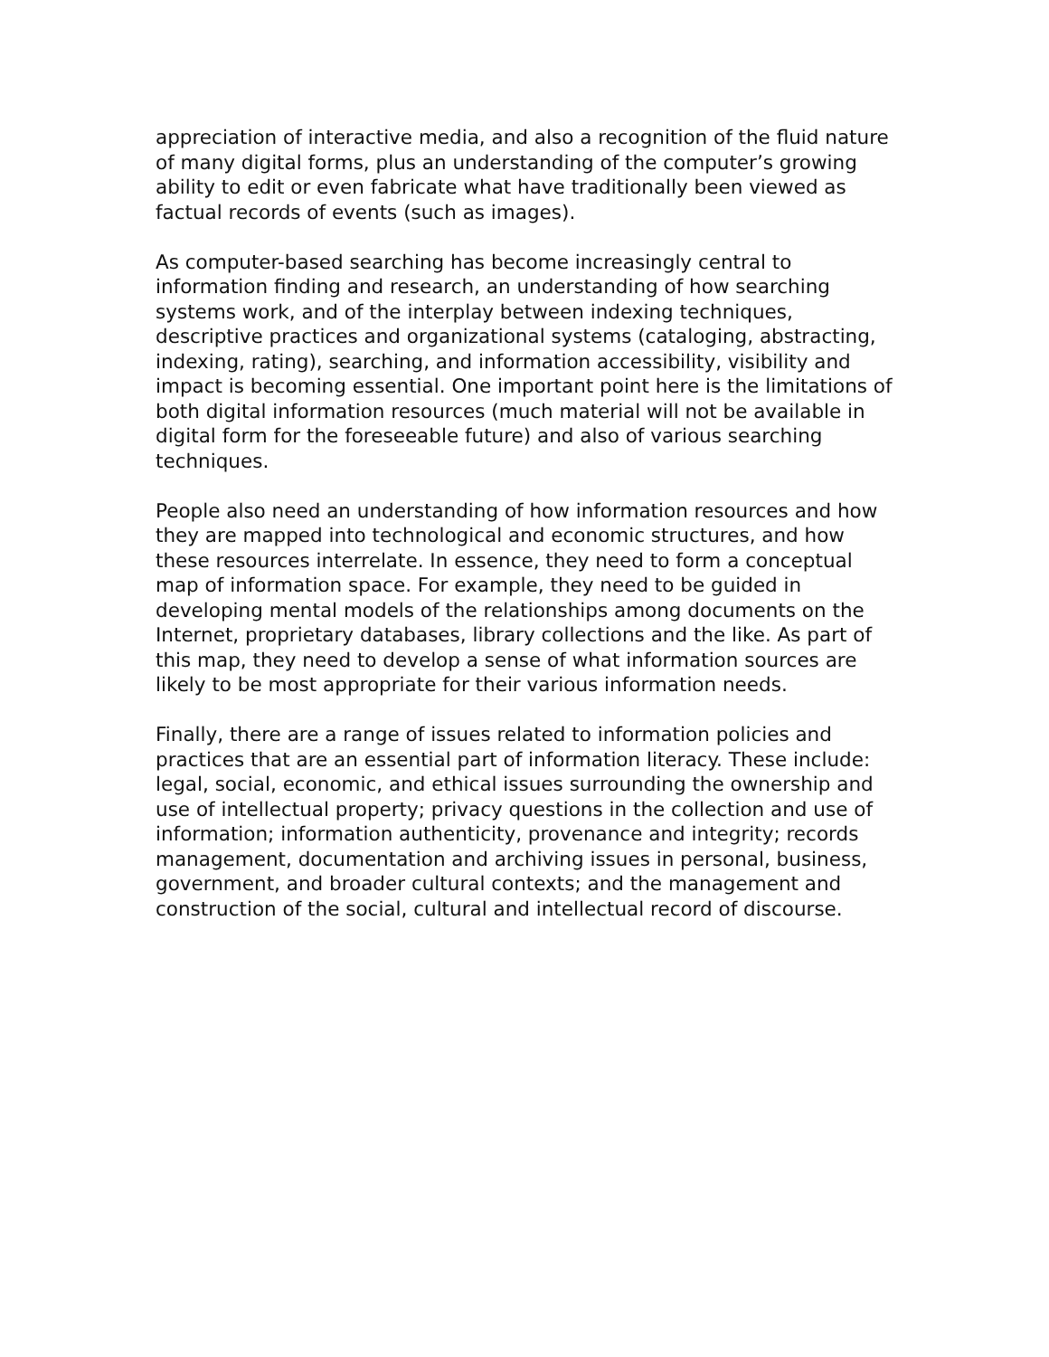appreciation of interactive media, and also a recognition of the fluid nature of many digital forms, plus an understanding of the computer’s growing ability to edit or even fabricate what have traditionally been viewed as factual records of events (such as images).
As computer-based searching has become increasingly central to information finding and research, an understanding of how searching systems work, and of the interplay between indexing techniques, descriptive practices and organizational systems (cataloging, abstracting, indexing, rating), searching, and information accessibility, visibility and impact is becoming essential. One important point here is the limitations of both digital information resources (much material will not be available in digital form for the foreseeable future) and also of various searching techniques.
People also need an understanding of how information resources and how they are mapped into technological and economic structures, and how these resources interrelate. In essence, they need to form a conceptual map of information space. For example, they need to be guided in developing mental models of the relationships among documents on the Internet, proprietary databases, library collections and the like. As part of this map, they need to develop a sense of what information sources are likely to be most appropriate for their various information needs.
Finally, there are a range of issues related to information policies and practices that are an essential part of information literacy. These include: legal, social, economic, and ethical issues surrounding the ownership and use of intellectual property; privacy questions in the collection and use of information; information authenticity, provenance and integrity; records management, documentation and archiving issues in personal, business, government, and broader cultural contexts; and the management and construction of the social, cultural and intellectual record of discourse.